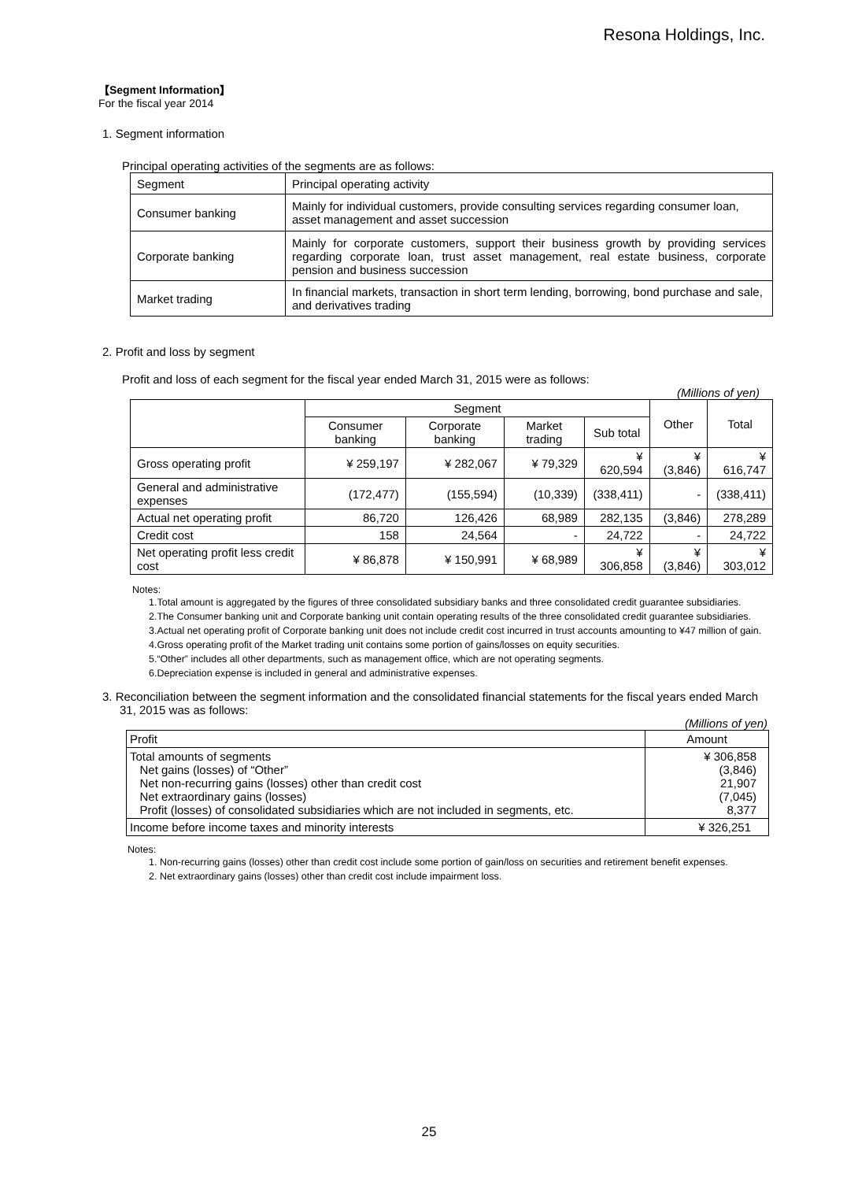Resona Holdings, Inc.
【Segment Information】
For the fiscal year 2014
1. Segment information
Principal operating activities of the segments are as follows:
| Segment | Principal operating activity |
| Consumer banking | Mainly for individual customers, provide consulting services regarding consumer loan, asset management and asset succession |
| Corporate banking | Mainly for corporate customers, support their business growth by providing services regarding corporate loan, trust asset management, real estate business, corporate pension and business succession |
| Market trading | In financial markets, transaction in short term lending, borrowing, bond purchase and sale, and derivatives trading |
2. Profit and loss by segment
Profit and loss of each segment for the fiscal year ended March 31, 2015 were as follows:
(Millions of yen)
| | Segment | | | | Other | Total |
| | Consumer banking | Corporate banking | Market trading | Sub total | | |
| Gross operating profit | ¥ 259,197 | ¥ 282,067 | ¥ 79,329 | ¥ 620,594 | ¥ (3,846) | ¥ 616,747 |
| General and administrative expenses | (172,477) | (155,594) | (10,339) | (338,411) | - | (338,411) |
| Actual net operating profit | 86,720 | 126,426 | 68,989 | 282,135 | (3,846) | 278,289 |
| Credit cost | 158 | 24,564 | - | 24,722 | - | 24,722 |
| Net operating profit less credit cost | ¥ 86,878 | ¥ 150,991 | ¥ 68,989 | ¥ 306,858 | ¥ (3,846) | ¥ 303,012 |
Notes:
1.Total amount is aggregated by the figures of three consolidated subsidiary banks and three consolidated credit guarantee subsidiaries.
2.The Consumer banking unit and Corporate banking unit contain operating results of the three consolidated credit guarantee subsidiaries.
3.Actual net operating profit of Corporate banking unit does not include credit cost incurred in trust accounts amounting to ¥47 million of gain.
4.Gross operating profit of the Market trading unit contains some portion of gains/losses on equity securities.
5.“Other” includes all other departments, such as management office, which are not operating segments.
6.Depreciation expense is included in general and administrative expenses.
3. Reconciliation between the segment information and the consolidated financial statements for the fiscal years ended March 31, 2015 was as follows:
(Millions of yen)
| Profit | Amount |
| Total amounts of segments Net gains (losses) of “Other” Net non-recurring gains (losses) other than credit cost Net extraordinary gains (losses) Profit (losses) of consolidated subsidiaries which are not included in segments, etc. | ¥ 306,858 (3,846) 21,907 (7,045) 8,377 |
| Income before income taxes and minority interests | ¥ 326,251 |
Notes:
1. Non-recurring gains (losses) other than credit cost include some portion of gain/loss on securities and retirement benefit expenses.
2. Net extraordinary gains (losses) other than credit cost include impairment loss.
25